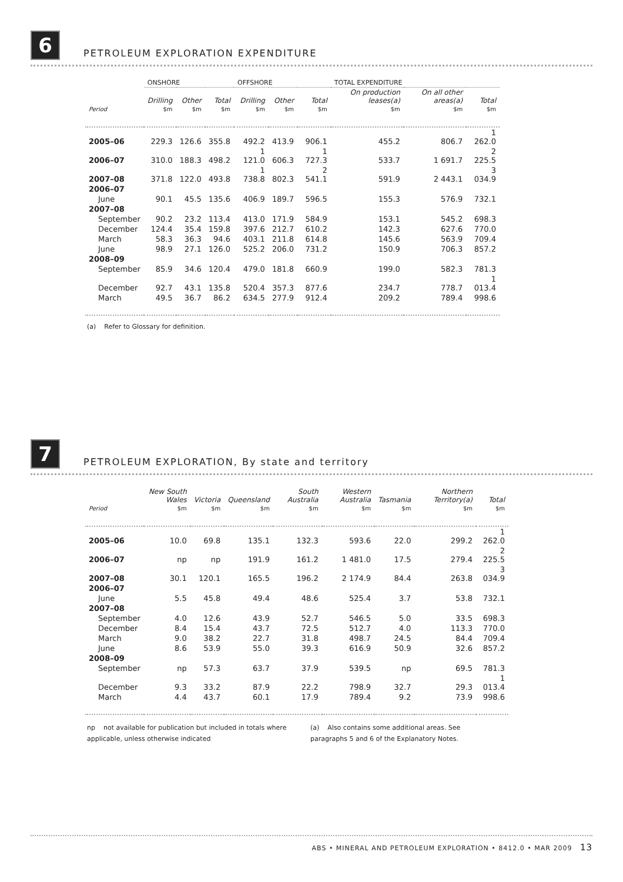6 PETROLEUM EXPLORATION EXPENDITURE
| | ONSHORE | | | OFFSHORE | | | TOTAL EXPENDITURE | | |
| | Drilling | Other | Total | Drilling | Other | Total | On production leases(a) | On all other areas(a) | Total |
| Period | $m | $m | $m | $m | $m | $m | $m | $m | $m |
| 2005–06 | 229.3 | 126.6 | 355.8 | 492.2 | 413.9 | 906.1 | 455.2 | 806.7 | 1 262.0 |
| 2006–07 | 310.0 | 188.3 | 498.2 | 1 121.0 | 606.3 | 1 727.3 | 533.7 | 1 691.7 | 2 225.5 |
| 2007–08 | 371.8 | 122.0 | 493.8 | 1 738.8 | 802.3 | 2 541.1 | 591.9 | 2 443.1 | 3 034.9 |
| 2006–07 | | | | | | | | | |
| June | 90.1 | 45.5 | 135.6 | 406.9 | 189.7 | 596.5 | 155.3 | 576.9 | 732.1 |
| 2007–08 | | | | | | | | | |
| September | 90.2 | 23.2 | 113.4 | 413.0 | 171.9 | 584.9 | 153.1 | 545.2 | 698.3 |
| December | 124.4 | 35.4 | 159.8 | 397.6 | 212.7 | 610.2 | 142.3 | 627.6 | 770.0 |
| March | 58.3 | 36.3 | 94.6 | 403.1 | 211.8 | 614.8 | 145.6 | 563.9 | 709.4 |
| June | 98.9 | 27.1 | 126.0 | 525.2 | 206.0 | 731.2 | 150.9 | 706.3 | 857.2 |
| 2008–09 | | | | | | | | | |
| September | 85.9 | 34.6 | 120.4 | 479.0 | 181.8 | 660.9 | 199.0 | 582.3 | 781.3 |
| December | 92.7 | 43.1 | 135.8 | 520.4 | 357.3 | 877.6 | 234.7 | 778.7 | 1 013.4 |
| March | 49.5 | 36.7 | 86.2 | 634.5 | 277.9 | 912.4 | 209.2 | 789.4 | 998.6 |
(a) Refer to Glossary for definition.
7 PETROLEUM EXPLORATION, By state and territory
| | New South Wales | Victoria | Queensland | South Australia | Western Australia | Tasmania | Northern Territory(a) | Total |
| --- | --- | --- | --- | --- | --- | --- | --- | --- |
| Period | $m | $m | $m | $m | $m | $m | $m | $m |
| 2005–06 | 10.0 | 69.8 | 135.1 | 132.3 | 593.6 | 22.0 | 299.2 | 1 262.0 |
| 2006–07 | np | np | 191.9 | 161.2 | 1 481.0 | 17.5 | 279.4 | 2 225.5 |
| 2007–08 | 30.1 | 120.1 | 165.5 | 196.2 | 2 174.9 | 84.4 | 263.8 | 3 034.9 |
| 2006–07 | | | | | | | | |
| June | 5.5 | 45.8 | 49.4 | 48.6 | 525.4 | 3.7 | 53.8 | 732.1 |
| 2007–08 | | | | | | | | |
| September | 4.0 | 12.6 | 43.9 | 52.7 | 546.5 | 5.0 | 33.5 | 698.3 |
| December | 8.4 | 15.4 | 43.7 | 72.5 | 512.7 | 4.0 | 113.3 | 770.0 |
| March | 9.0 | 38.2 | 22.7 | 31.8 | 498.7 | 24.5 | 84.4 | 709.4 |
| June | 8.6 | 53.9 | 55.0 | 39.3 | 616.9 | 50.9 | 32.6 | 857.2 |
| 2008–09 | | | | | | | | |
| September | np | 57.3 | 63.7 | 37.9 | 539.5 | np | 69.5 | 781.3 |
| December | 9.3 | 33.2 | 87.9 | 22.2 | 798.9 | 32.7 | 29.3 | 1 013.4 |
| March | 4.4 | 43.7 | 60.1 | 17.9 | 789.4 | 9.2 | 73.9 | 998.6 |
np not available for publication but included in totals where applicable, unless otherwise indicated
(a) Also contains some additional areas. See paragraphs 5 and 6 of the Explanatory Notes.
ABS • MINERAL AND PETROLEUM EXPLORATION • 8412.0 • MAR 2009 13